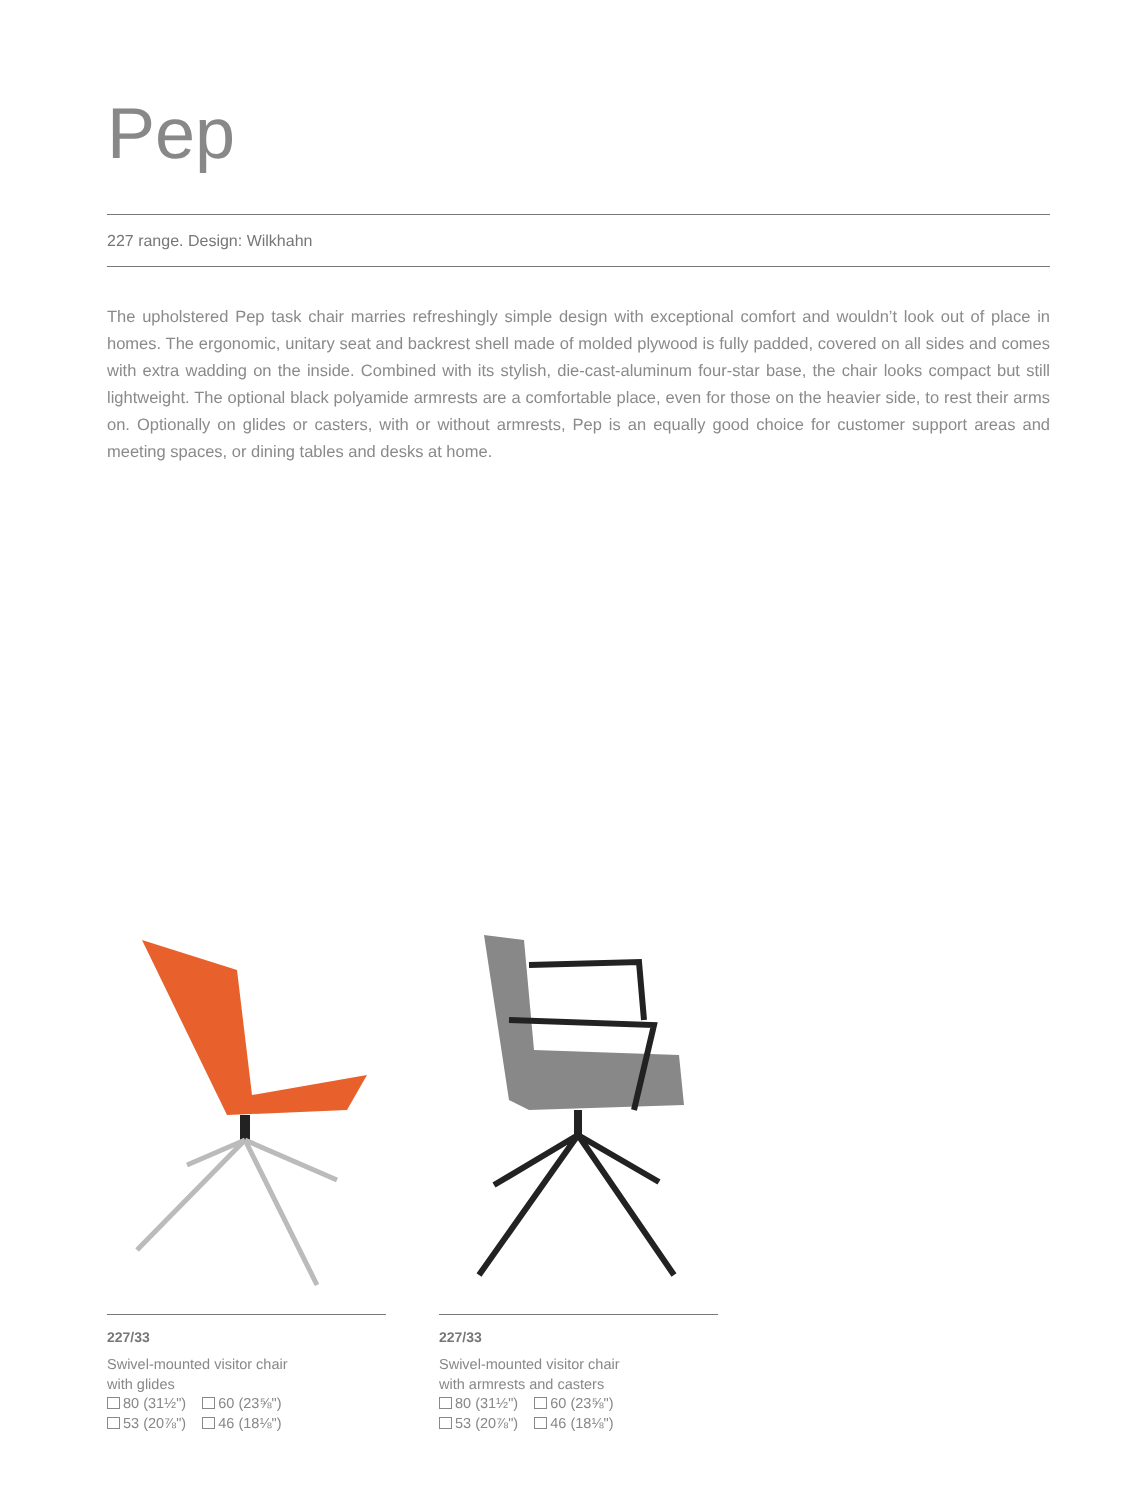Pep
227 range. Design: Wilkhahn
The upholstered Pep task chair marries refreshingly simple design with exceptional comfort and wouldn’t look out of place in homes. The ergonomic, unitary seat and backrest shell made of molded plywood is fully padded, covered on all sides and comes with extra wadding on the inside. Combined with its stylish, die-cast-aluminum four-star base, the chair looks compact but still lightweight. The optional black polyamide armrests are a comfortable place, even for those on the heavier side, to rest their arms on. Optionally on glides or casters, with or without armrests, Pep is an equally good choice for customer support areas and meeting spaces, or dining tables and desks at home.
227/33
Swivel-mounted visitor chair
with glides
80 (31½") 60 (23⅝")
53 (20⅞") 46 (18⅛")
227/33
Swivel-mounted visitor chair
with armrests and casters
80 (31½") 60 (23⅝")
53 (20⅞") 46 (18⅛")